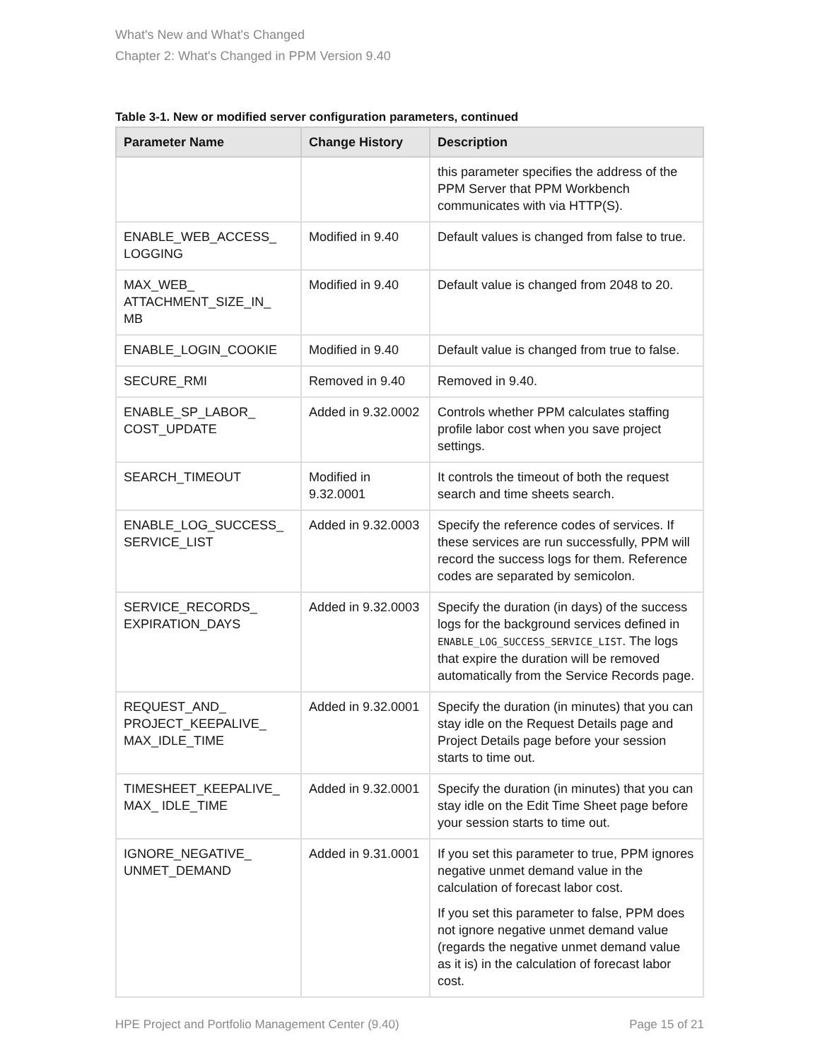What's New and What's Changed
Chapter 2: What's Changed in PPM Version 9.40
Table 3-1. New or modified server configuration parameters, continued
| Parameter Name | Change History | Description |
| --- | --- | --- |
| | | this parameter specifies the address of the PPM Server that PPM Workbench communicates with via HTTP(S). |
| ENABLE_WEB_ACCESS_ LOGGING | Modified in 9.40 | Default values is changed from false to true. |
| MAX_WEB_ ATTACHMENT_SIZE_IN_ MB | Modified in 9.40 | Default value is changed from 2048 to 20. |
| ENABLE_LOGIN_COOKIE | Modified in 9.40 | Default value is changed from true to false. |
| SECURE_RMI | Removed in 9.40 | Removed in 9.40. |
| ENABLE_SP_LABOR_ COST_UPDATE | Added in 9.32.0002 | Controls whether PPM calculates staffing profile labor cost when you save project settings. |
| SEARCH_TIMEOUT | Modified in 9.32.0001 | It controls the timeout of both the request search and time sheets search. |
| ENABLE_LOG_SUCCESS_ SERVICE_LIST | Added in 9.32.0003 | Specify the reference codes of services. If these services are run successfully, PPM will record the success logs for them. Reference codes are separated by semicolon. |
| SERVICE_RECORDS_ EXPIRATION_DAYS | Added in 9.32.0003 | Specify the duration (in days) of the success logs for the background services defined in ENABLE_LOG_SUCCESS_SERVICE_LIST . The logs that expire the duration will be removed automatically from the Service Records page. |
| REQUEST_AND_ PROJECT_KEEPALIVE_ MAX_IDLE_TIME | Added in 9.32.0001 | Specify the duration (in minutes) that you can stay idle on the Request Details page and Project Details page before your session starts to time out. |
| TIMESHEET_KEEPALIVE_ MAX_ IDLE_TIME | Added in 9.32.0001 | Specify the duration (in minutes) that you can stay idle on the Edit Time Sheet page before your session starts to time out. |
| IGNORE_NEGATIVE_ UNMET_DEMAND | Added in 9.31.0001 | If you set this parameter to true, PPM ignores negative unmet demand value in the calculation of forecast labor cost. If you set this parameter to false, PPM does not ignore negative unmet demand value (regards the negative unmet demand value as it is) in the calculation of forecast labor cost. |
HPE Project and Portfolio Management Center (9.40) Page 15 of 21